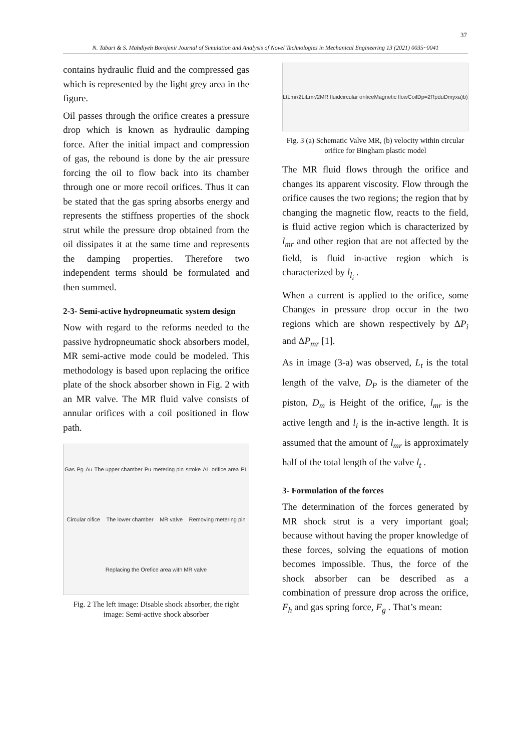37
N. Tabari & S. Mahdiyeh Borojeni/ Journal of Simulation and Analysis of Novel Technologies in Mechanical Engineering 13 (2021) 0035~0041
contains hydraulic fluid and the compressed gas which is represented by the light grey area in the figure.
Oil passes through the orifice creates a pressure drop which is known as hydraulic damping force. After the initial impact and compression of gas, the rebound is done by the air pressure forcing the oil to flow back into its chamber through one or more recoil orifices. Thus it can be stated that the gas spring absorbs energy and represents the stiffness properties of the shock strut while the pressure drop obtained from the oil dissipates it at the same time and represents the damping properties. Therefore two independent terms should be formulated and then summed.
2-3- Semi-active hydropneumatic system design
Now with regard to the reforms needed to the passive hydropneumatic shock absorbers model, MR semi-active mode could be modeled. This methodology is based upon replacing the orifice plate of the shock absorber shown in Fig. 2 with an MR valve. The MR fluid valve consists of annular orifices with a coil positioned in flow path.
Gas Pg Au The upper chamber Pu metering pin srtoke AL orifice area PL Circular oifice The lower chamber MR valve Removing metering pin Replacing the Orefice area with MR valve
Fig. 2 The left image: Disable shock absorber, the right image: Semi-active shock absorber
Lt Lmr/2 Li Lmr/2 MR fluid circular orifice Magnetic flow Coil Dp=2Rp d u Dm y x a) b)
Fig. 3 (a) Schematic Valve MR, (b) velocity within circular orifice for Bingham plastic model
The MR fluid flows through the orifice and changes its apparent viscosity. Flow through the orifice causes the two regions; the region that by changing the magnetic flow, reacts to the field, is fluid active region which is characterized by l<sub>mr</sub> and other region that are not affected by the field, is fluid in-active region which is characterized by l<sub>l<sub>i</sub></sub> .
When a current is applied to the orifice, some Changes in pressure drop occur in the two regions which are shown respectively by ΔP<sub>i</sub> and ΔP<sub>mr</sub> [1].
As in image (3-a) was observed, L<sub>t</sub> is the total length of the valve, D<sub>P</sub> is the diameter of the piston, D<sub>m</sub> is Height of the orifice, l<sub>mr</sub> is the active length and l<sub>i</sub> is the in-active length. It is assumed that the amount of l<sub>mr</sub> is approximately half of the total length of the valve l<sub>t</sub> .
3- Formulation of the forces
The determination of the forces generated by MR shock strut is a very important goal; because without having the proper knowledge of these forces, solving the equations of motion becomes impossible. Thus, the force of the shock absorber can be described as a combination of pressure drop across the orifice, F<sub>h</sub> and gas spring force, F<sub>g</sub> . That’s mean: